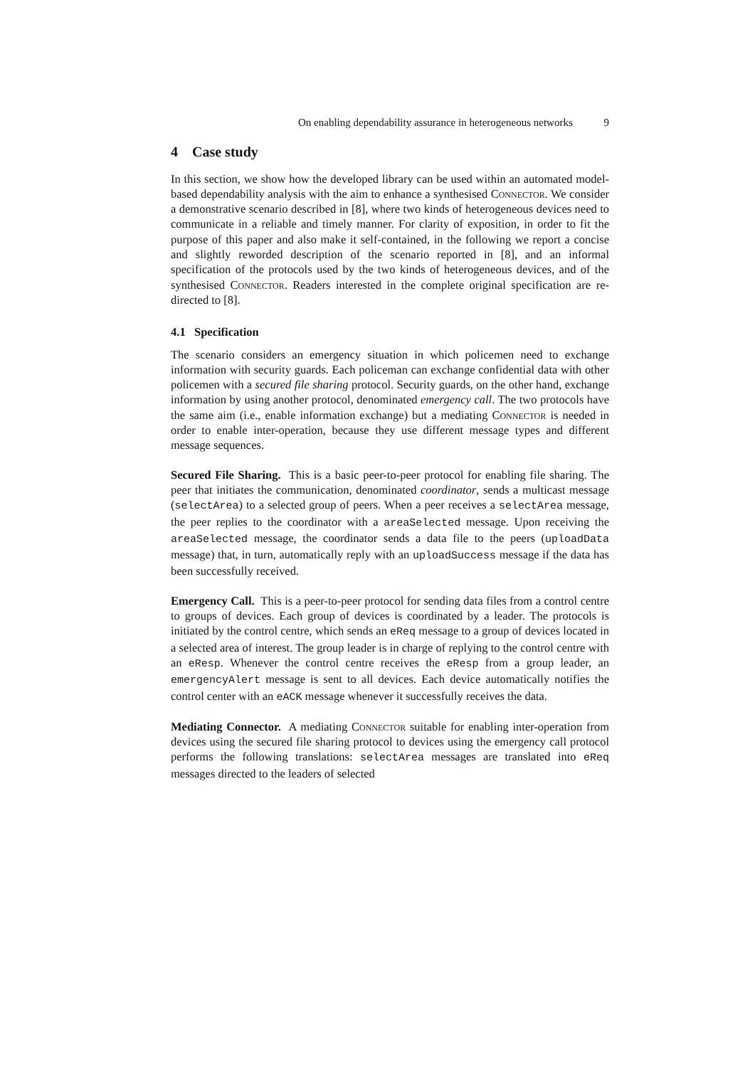On enabling dependability assurance in heterogeneous networks 9
4 Case study
In this section, we show how the developed library can be used within an automated model-based dependability analysis with the aim to enhance a synthesised Connector. We consider a demonstrative scenario described in [8], where two kinds of heterogeneous devices need to communicate in a reliable and timely manner. For clarity of exposition, in order to fit the purpose of this paper and also make it self-contained, in the following we report a concise and slightly reworded description of the scenario reported in [8], and an informal specification of the protocols used by the two kinds of heterogeneous devices, and of the synthesised Connector. Readers interested in the complete original specification are re-directed to [8].
4.1 Specification
The scenario considers an emergency situation in which policemen need to exchange information with security guards. Each policeman can exchange confidential data with other policemen with a secured file sharing protocol. Security guards, on the other hand, exchange information by using another protocol, denominated emergency call. The two protocols have the same aim (i.e., enable information exchange) but a mediating Connector is needed in order to enable inter-operation, because they use different message types and different message sequences.
Secured File Sharing. This is a basic peer-to-peer protocol for enabling file sharing. The peer that initiates the communication, denominated coordinator, sends a multicast message (selectArea) to a selected group of peers. When a peer receives a selectArea message, the peer replies to the coordinator with a areaSelected message. Upon receiving the areaSelected message, the coordinator sends a data file to the peers (uploadData message) that, in turn, automatically reply with an uploadSuccess message if the data has been successfully received.
Emergency Call. This is a peer-to-peer protocol for sending data files from a control centre to groups of devices. Each group of devices is coordinated by a leader. The protocols is initiated by the control centre, which sends an eReq message to a group of devices located in a selected area of interest. The group leader is in charge of replying to the control centre with an eResp. Whenever the control centre receives the eResp from a group leader, an emergencyAlert message is sent to all devices. Each device automatically notifies the control center with an eACK message whenever it successfully receives the data.
Mediating Connector. A mediating Connector suitable for enabling inter-operation from devices using the secured file sharing protocol to devices using the emergency call protocol performs the following translations: selectArea messages are translated into eReq messages directed to the leaders of selected